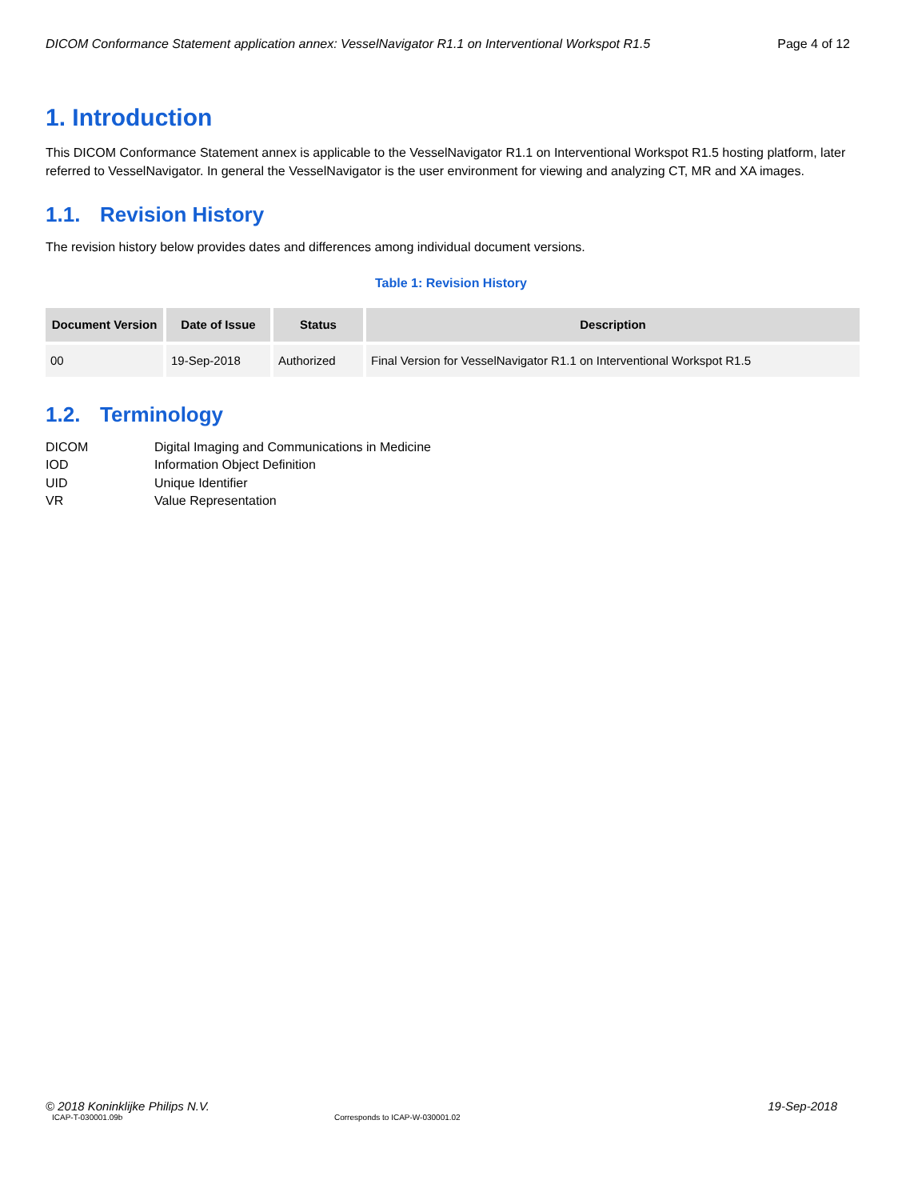DICOM Conformance Statement application annex: VesselNavigator R1.1 on Interventional Workspot R1.5 Page 4 of 12
1. Introduction
This DICOM Conformance Statement annex is applicable to the VesselNavigator R1.1 on Interventional Workspot R1.5 hosting platform, later referred to VesselNavigator. In general the VesselNavigator is the user environment for viewing and analyzing CT, MR and XA images.
1.1. Revision History
The revision history below provides dates and differences among individual document versions.
Table 1: Revision History
| Document Version | Date of Issue | Status | Description |
| --- | --- | --- | --- |
| 00 | 19-Sep-2018 | Authorized | Final Version for VesselNavigator R1.1 on Interventional Workspot R1.5 |
1.2. Terminology
DICOM
Digital Imaging and Communications in Medicine
IOD
Information Object Definition
UID
Unique Identifier
VR
Value Representation
© 2018 Koninklijke Philips N.V. 19-Sep-2018
ICAP-T-030001.09b Corresponds to ICAP-W-030001.02